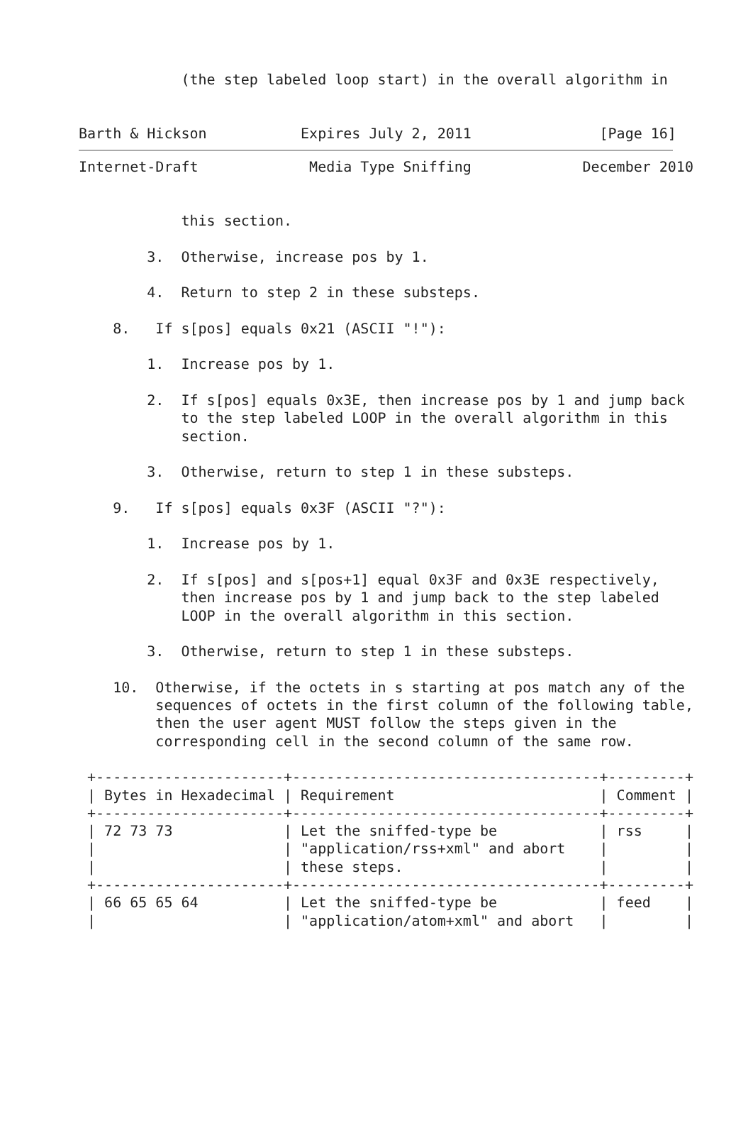(the step labeled loop start) in the overall algorithm in


Barth & Hickson           Expires July 2, 2011               [Page 16]
Internet-Draft             Media Type Sniffing             December 2010


            this section.

        3.  Otherwise, increase pos by 1.

        4.  Return to step 2 in these substeps.

    8.   If s[pos] equals 0x21 (ASCII "!"):

        1.  Increase pos by 1.

        2.  If s[pos] equals 0x3E, then increase pos by 1 and jump back
            to the step labeled LOOP in the overall algorithm in this
            section.

        3.  Otherwise, return to step 1 in these substeps.

    9.   If s[pos] equals 0x3F (ASCII "?"):

        1.  Increase pos by 1.

        2.  If s[pos] and s[pos+1] equal 0x3F and 0x3E respectively,
            then increase pos by 1 and jump back to the step labeled
            LOOP in the overall algorithm in this section.

        3.  Otherwise, return to step 1 in these substeps.

    10.  Otherwise, if the octets in s starting at pos match any of the
         sequences of octets in the first column of the following table,
         then the user agent MUST follow the steps given in the
         corresponding cell in the second column of the same row.

 +----------------------+------------------------------------+---------+
 | Bytes in Hexadecimal | Requirement                        | Comment |
 +----------------------+------------------------------------+---------+
 | 72 73 73             | Let the sniffed-type be            | rss     |
 |                      | "application/rss+xml" and abort    |         |
 |                      | these steps.                       |         |
 +----------------------+------------------------------------+---------+
 | 66 65 65 64          | Let the sniffed-type be            | feed    |
 |                      | "application/atom+xml" and abort   |         |